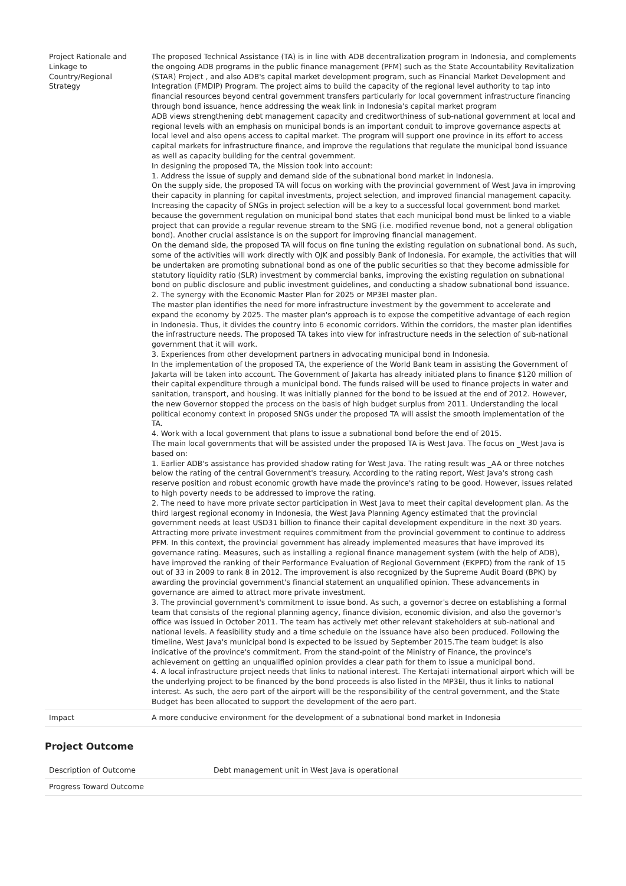| Project Rationale and Linkage to Country/Regional Strategy | The proposed Technical Assistance (TA) is in line with ADB decentralization program in Indonesia, and complements the ongoing ADB programs in the public finance management (PFM) such as the State Accountability Revitalization (STAR) Project , and also ADB's capital market development program, such as Financial Market Development and Integration (FMDIP) Program. The project aims to build the capacity of the regional level authority to tap into financial resources beyond central government transfers particularly for local government infrastructure financing through bond issuance, hence addressing the weak link in Indonesia's capital market program ADB views strengthening debt management capacity and creditworthiness of sub-national government at local and regional levels with an emphasis on municipal bonds is an important conduit to improve governance aspects at local level and also opens access to capital market. The program will support one province in its effort to access capital markets for infrastructure finance, and improve the regulations that regulate the municipal bond issuance as well as capacity building for the central government. In designing the proposed TA, the Mission took into account: 1. Address the issue of supply and demand side of the subnational bond market in Indonesia. On the supply side, the proposed TA will focus on working with the provincial government of West Java in improving their capacity in planning for capital investments, project selection, and improved financial management capacity. Increasing the capacity of SNGs in project selection will be a key to a successful local government bond market because the government regulation on municipal bond states that each municipal bond must be linked to a viable project that can provide a regular revenue stream to the SNG (i.e. modified revenue bond, not a general obligation bond). Another crucial assistance is on the support for improving financial management. On the demand side, the proposed TA will focus on fine tuning the existing regulation on subnational bond. As such, some of the activities will work directly with OJK and possibly Bank of Indonesia. For example, the activities that will be undertaken are promoting subnational bond as one of the public securities so that they become admissible for statutory liquidity ratio (SLR) investment by commercial banks, improving the existing regulation on subnational bond on public disclosure and public investment guidelines, and conducting a shadow subnational bond issuance. 2. The synergy with the Economic Master Plan for 2025 or MP3EI master plan. The master plan identifies the need for more infrastructure investment by the government to accelerate and expand the economy by 2025. The master plan's approach is to expose the competitive advantage of each region in Indonesia. Thus, it divides the country into 6 economic corridors. Within the corridors, the master plan identifies the infrastructure needs. The proposed TA takes into view for infrastructure needs in the selection of sub-national government that it will work. 3. Experiences from other development partners in advocating municipal bond in Indonesia. In the implementation of the proposed TA, the experience of the World Bank team in assisting the Government of Jakarta will be taken into account. The Government of Jakarta has already initiated plans to finance $120 million of their capital expenditure through a municipal bond. The funds raised will be used to finance projects in water and sanitation, transport, and housing. It was initially planned for the bond to be issued at the end of 2012. However, the new Governor stopped the process on the basis of high budget surplus from 2011. Understanding the local political economy context in proposed SNGs under the proposed TA will assist the smooth implementation of the TA. 4. Work with a local government that plans to issue a subnational bond before the end of 2015. The main local governments that will be assisted under the proposed TA is West Java. The focus on _West Java is based on: 1. Earlier ADB's assistance has provided shadow rating for West Java. The rating result was _AA or three notches below the rating of the central Government's treasury. According to the rating report, West Java's strong cash reserve position and robust economic growth have made the province's rating to be good. However, issues related to high poverty needs to be addressed to improve the rating. 2. The need to have more private sector participation in West Java to meet their capital development plan. As the third largest regional economy in Indonesia, the West Java Planning Agency estimated that the provincial government needs at least USD31 billion to finance their capital development expenditure in the next 30 years. Attracting more private investment requires commitment from the provincial government to continue to address PFM. In this context, the provincial government has already implemented measures that have improved its governance rating. Measures, such as installing a regional finance management system (with the help of ADB), have improved the ranking of their Performance Evaluation of Regional Government (EKPPD) from the rank of 15 out of 33 in 2009 to rank 8 in 2012. The improvement is also recognized by the Supreme Audit Board (BPK) by awarding the provincial government's financial statement an unqualified opinion. These advancements in governance are aimed to attract more private investment. 3. The provincial government's commitment to issue bond. As such, a governor's decree on establishing a formal team that consists of the regional planning agency, finance division, economic division, and also the governor's office was issued in October 2011. The team has actively met other relevant stakeholders at sub-national and national levels. A feasibility study and a time schedule on the issuance have also been produced. Following the timeline, West Java's municipal bond is expected to be issued by September 2015.The team budget is also indicative of the province's commitment. From the stand-point of the Ministry of Finance, the province's achievement on getting an unqualified opinion provides a clear path for them to issue a municipal bond. 4. A local infrastructure project needs that links to national interest. The Kertajati international airport which will be the underlying project to be financed by the bond proceeds is also listed in the MP3EI, thus it links to national interest. As such, the aero part of the airport will be the responsibility of the central government, and the State Budget has been allocated to support the development of the aero part. |
| Impact | A more conducive environment for the development of a subnational bond market in Indonesia |
Project Outcome
| Description of Outcome | Debt management unit in West Java is operational |
| Progress Toward Outcome | |